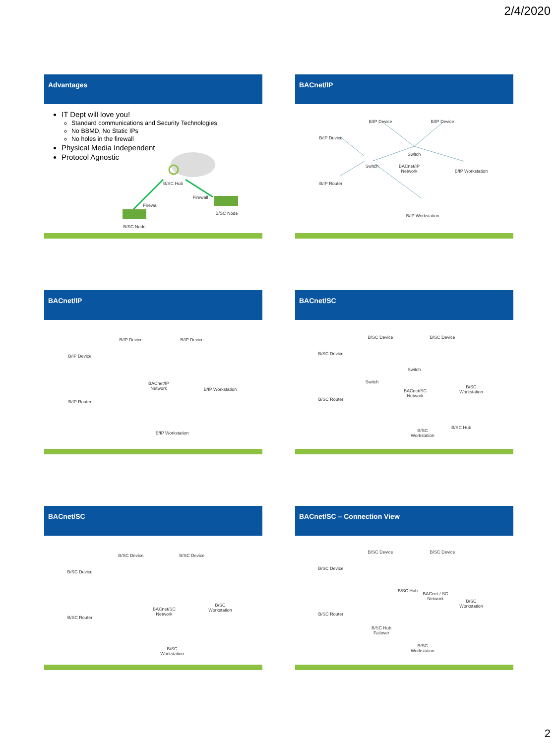2/4/2020
Advantages
IT Dept will love you!
Standard communications and Security Technologies
No BBMD, No Static IPs
No holes in the firewall
Physical Media Independent
Protocol Agnostic
B/SC Hub
Firewall
Firewall
B/SC Node
B/SC Node
BACnet/IP
B/IP Device B/IP Device
B/IP Device
Switch
Switch
BACnet/IP Network
B/IP Workstation
B/IP Router
B/IP Workstation
BACnet/IP
B/IP Device B/IP Device
B/IP Device
BACnet/IP Network
B/IP Workstation
B/IP Router
B/IP Workstation
BACnet/SC
B/SC Device B/SC Device
B/SC Device
Switch
Switch
BACnet/SC Network
B/SC Workstation
B/SC Router
B/SC Hub
B/SC Workstation
BACnet/SC
B/SC Device B/SC Device
B/SC Device
BACnet/SC Network
B/SC Workstation
B/SC Router
B/SC Workstation
BACnet/SC – Connection View
B/SC Device B/SC Device
B/SC Device
B/SC Hub
BACnet / SC Network
B/SC Workstation
B/SC Router
B/SC Hub Failover
B/SC Workstation
2